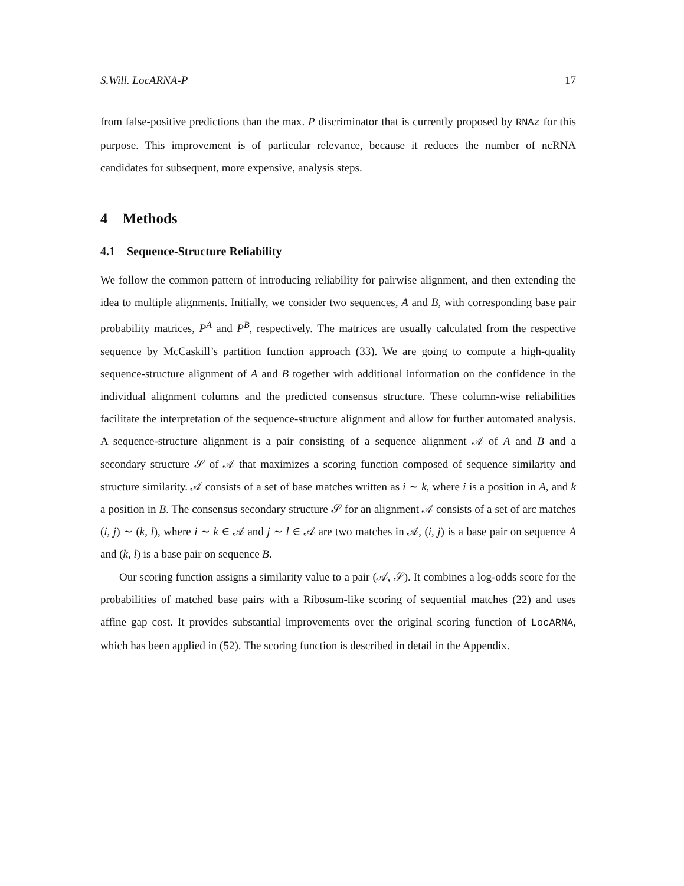S.Will. LocARNA-P 17
from false-positive predictions than the max. P discriminator that is currently proposed by RNAz for this purpose. This improvement is of particular relevance, because it reduces the number of ncRNA candidates for subsequent, more expensive, analysis steps.
4 Methods
4.1 Sequence-Structure Reliability
We follow the common pattern of introducing reliability for pairwise alignment, and then extending the idea to multiple alignments. Initially, we consider two sequences, A and B, with corresponding base pair probability matrices, P<sup>A</sup> and P<sup>B</sup>, respectively. The matrices are usually calculated from the respective sequence by McCaskill’s partition function approach (33). We are going to compute a high-quality sequence-structure alignment of A and B together with additional information on the confidence in the individual alignment columns and the predicted consensus structure. These column-wise reliabilities facilitate the interpretation of the sequence-structure alignment and allow for further automated analysis. A sequence-structure alignment is a pair consisting of a sequence alignment 𝒜 of A and B and a secondary structure 𝒮 of 𝒜 that maximizes a scoring function composed of sequence similarity and structure similarity. 𝒜 consists of a set of base matches written as i ∼ k, where i is a position in A, and k a position in B. The consensus secondary structure 𝒮 for an alignment 𝒜 consists of a set of arc matches (i, j) ∼ (k, l), where i ∼ k ∈ 𝒜 and j ∼ l ∈ 𝒜 are two matches in 𝒜, (i, j) is a base pair on sequence A and (k, l) is a base pair on sequence B.
Our scoring function assigns a similarity value to a pair (𝒜, 𝒮). It combines a log-odds score for the probabilities of matched base pairs with a Ribosum-like scoring of sequential matches (22) and uses affine gap cost. It provides substantial improvements over the original scoring function of LocARNA, which has been applied in (52). The scoring function is described in detail in the Appendix.